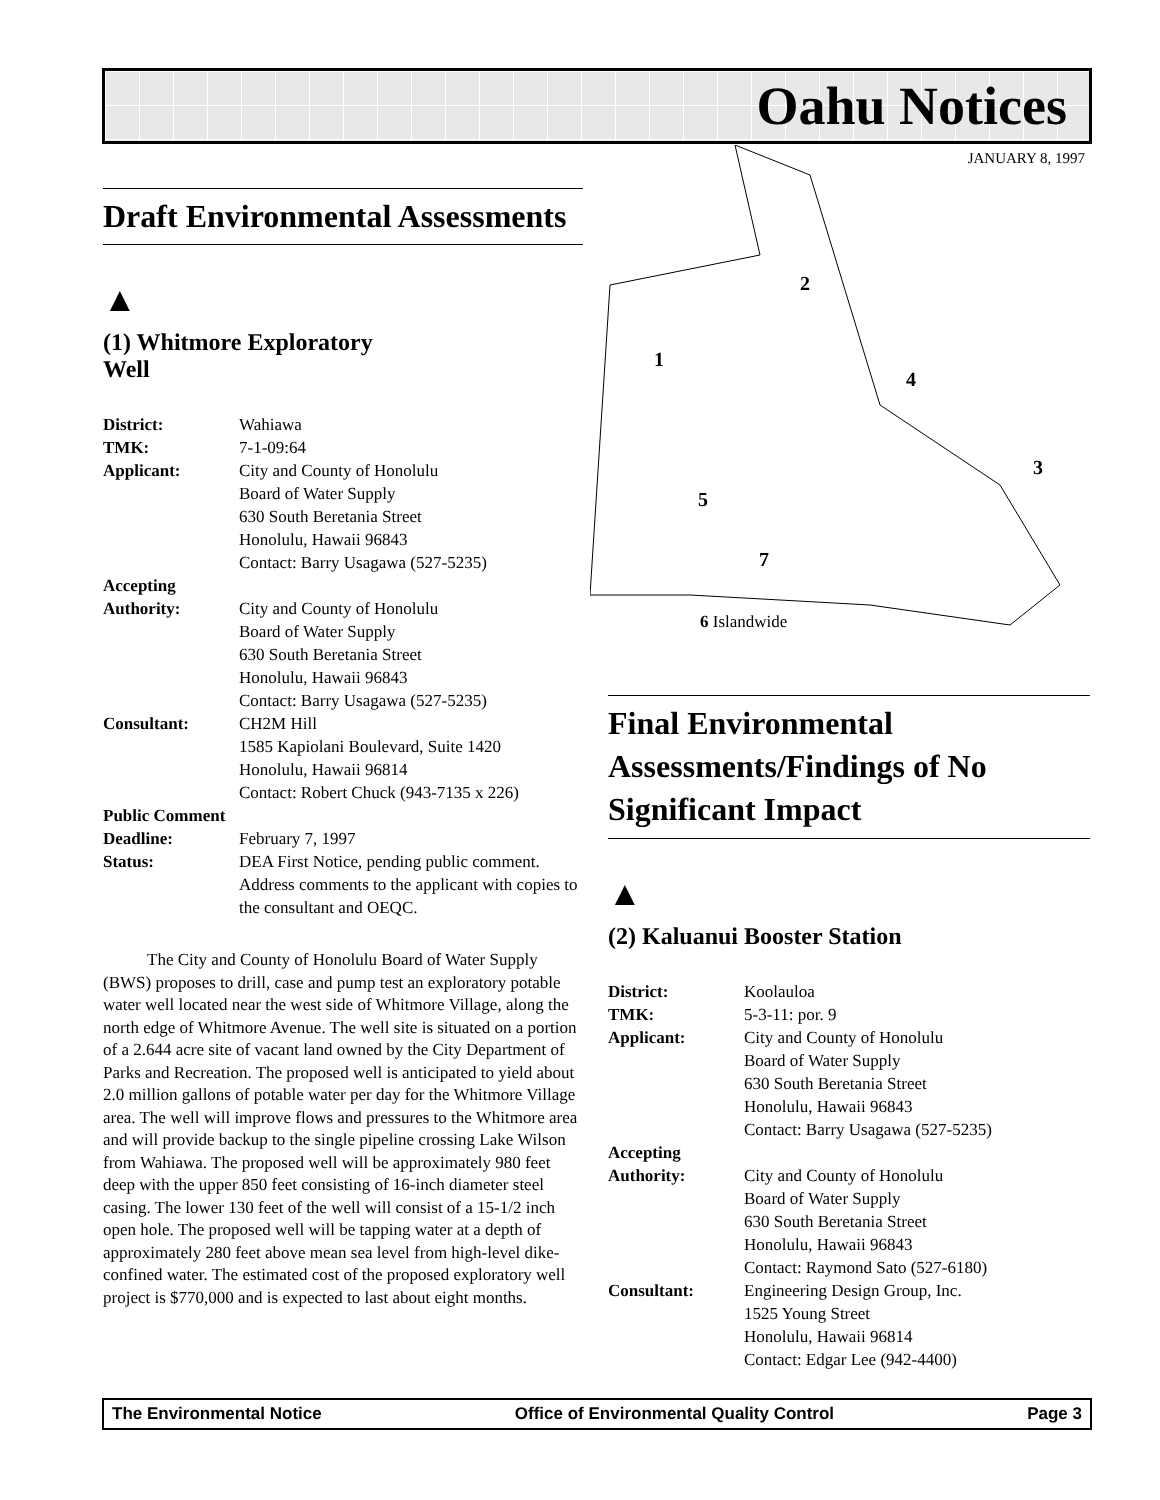Oahu Notices
JANUARY 8, 1997
1
2
3
4
5
7
6 Islandwide
Draft Environmental Assessments
▲
(1) Whitmore Exploratory
Well
District: Wahiawa TMK: 7-1-09:64 Applicant: City and County of Honolulu
Board of Water Supply
630 South Beretania Street
Honolulu, Hawaii 96843
Contact: Barry Usagawa (527-5235) Accepting
Authority:
City and County of Honolulu
Board of Water Supply
630 South Beretania Street
Honolulu, Hawaii 96843
Contact: Barry Usagawa (527-5235) Consultant: CH2M Hill
1585 Kapiolani Boulevard, Suite 1420
Honolulu, Hawaii 96814
Contact: Robert Chuck (943-7135 x 226) Public Comment
Deadline:
February 7, 1997 Status: DEA First Notice, pending public comment. Address comments to the applicant with copies to the consultant and OEQC.
The City and County of Honolulu Board of Water Supply (BWS) proposes to drill, case and pump test an exploratory potable water well located near the west side of Whitmore Village, along the north edge of Whitmore Avenue. The well site is situated on a portion of a 2.644 acre site of vacant land owned by the City Department of Parks and Recreation. The proposed well is anticipated to yield about 2.0 million gallons of potable water per day for the Whitmore Village area. The well will improve flows and pressures to the Whitmore area and will provide backup to the single pipeline crossing Lake Wilson from Wahiawa. The proposed well will be approximately 980 feet deep with the upper 850 feet consisting of 16-inch diameter steel casing. The lower 130 feet of the well will consist of a 15-1/2 inch open hole. The proposed well will be tapping water at a depth of approximately 280 feet above mean sea level from high-level dike-confined water. The estimated cost of the proposed exploratory well project is $770,000 and is expected to last about eight months.
Final Environmental Assessments/Findings of No Significant Impact
▲
(2) Kaluanui Booster Station
District: Koolauloa TMK: 5-3-11: por. 9 Applicant: City and County of Honolulu
Board of Water Supply
630 South Beretania Street
Honolulu, Hawaii 96843
Contact: Barry Usagawa (527-5235) Accepting
Authority:
City and County of Honolulu
Board of Water Supply
630 South Beretania Street
Honolulu, Hawaii 96843
Contact: Raymond Sato (527-6180) Consultant: Engineering Design Group, Inc.
1525 Young Street
Honolulu, Hawaii 96814
Contact: Edgar Lee (942-4400)
The Environmental Notice Office of Environmental Quality Control Page 3